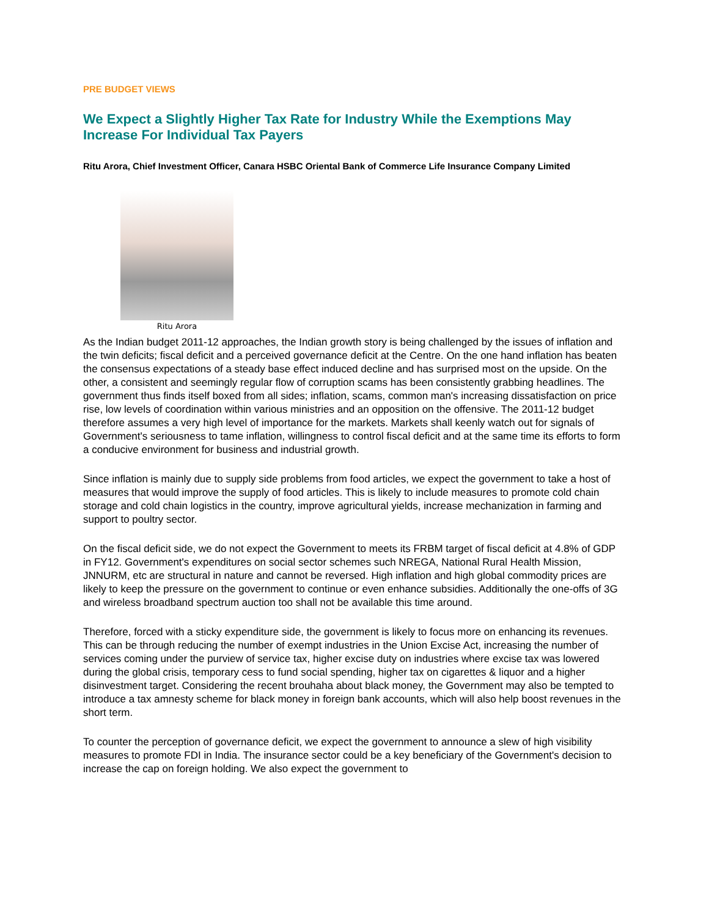PRE BUDGET VIEWS
We Expect a Slightly Higher Tax Rate for Industry While the Exemptions May Increase For Individual Tax Payers
Ritu Arora, Chief Investment Officer, Canara HSBC Oriental Bank of Commerce Life Insurance Company Limited
Ritu Arora
As the Indian budget 2011-12 approaches, the Indian growth story is being challenged by the issues of inflation and the twin deficits; fiscal deficit and a perceived governance deficit at the Centre. On the one hand inflation has beaten the consensus expectations of a steady base effect induced decline and has surprised most on the upside. On the other, a consistent and seemingly regular flow of corruption scams has been consistently grabbing headlines. The government thus finds itself boxed from all sides; inflation, scams, common man's increasing dissatisfaction on price rise, low levels of coordination within various ministries and an opposition on the offensive. The 2011-12 budget therefore assumes a very high level of importance for the markets. Markets shall keenly watch out for signals of Government's seriousness to tame inflation, willingness to control fiscal deficit and at the same time its efforts to form a conducive environment for business and industrial growth.
Since inflation is mainly due to supply side problems from food articles, we expect the government to take a host of measures that would improve the supply of food articles. This is likely to include measures to promote cold chain storage and cold chain logistics in the country, improve agricultural yields, increase mechanization in farming and support to poultry sector.
On the fiscal deficit side, we do not expect the Government to meets its FRBM target of fiscal deficit at 4.8% of GDP in FY12. Government's expenditures on social sector schemes such NREGA, National Rural Health Mission, JNNURM, etc are structural in nature and cannot be reversed. High inflation and high global commodity prices are likely to keep the pressure on the government to continue or even enhance subsidies. Additionally the one-offs of 3G and wireless broadband spectrum auction too shall not be available this time around.
Therefore, forced with a sticky expenditure side, the government is likely to focus more on enhancing its revenues. This can be through reducing the number of exempt industries in the Union Excise Act, increasing the number of services coming under the purview of service tax, higher excise duty on industries where excise tax was lowered during the global crisis, temporary cess to fund social spending, higher tax on cigarettes & liquor and a higher disinvestment target. Considering the recent brouhaha about black money, the Government may also be tempted to introduce a tax amnesty scheme for black money in foreign bank accounts, which will also help boost revenues in the short term.
To counter the perception of governance deficit, we expect the government to announce a slew of high visibility measures to promote FDI in India. The insurance sector could be a key beneficiary of the Government's decision to increase the cap on foreign holding. We also expect the government to